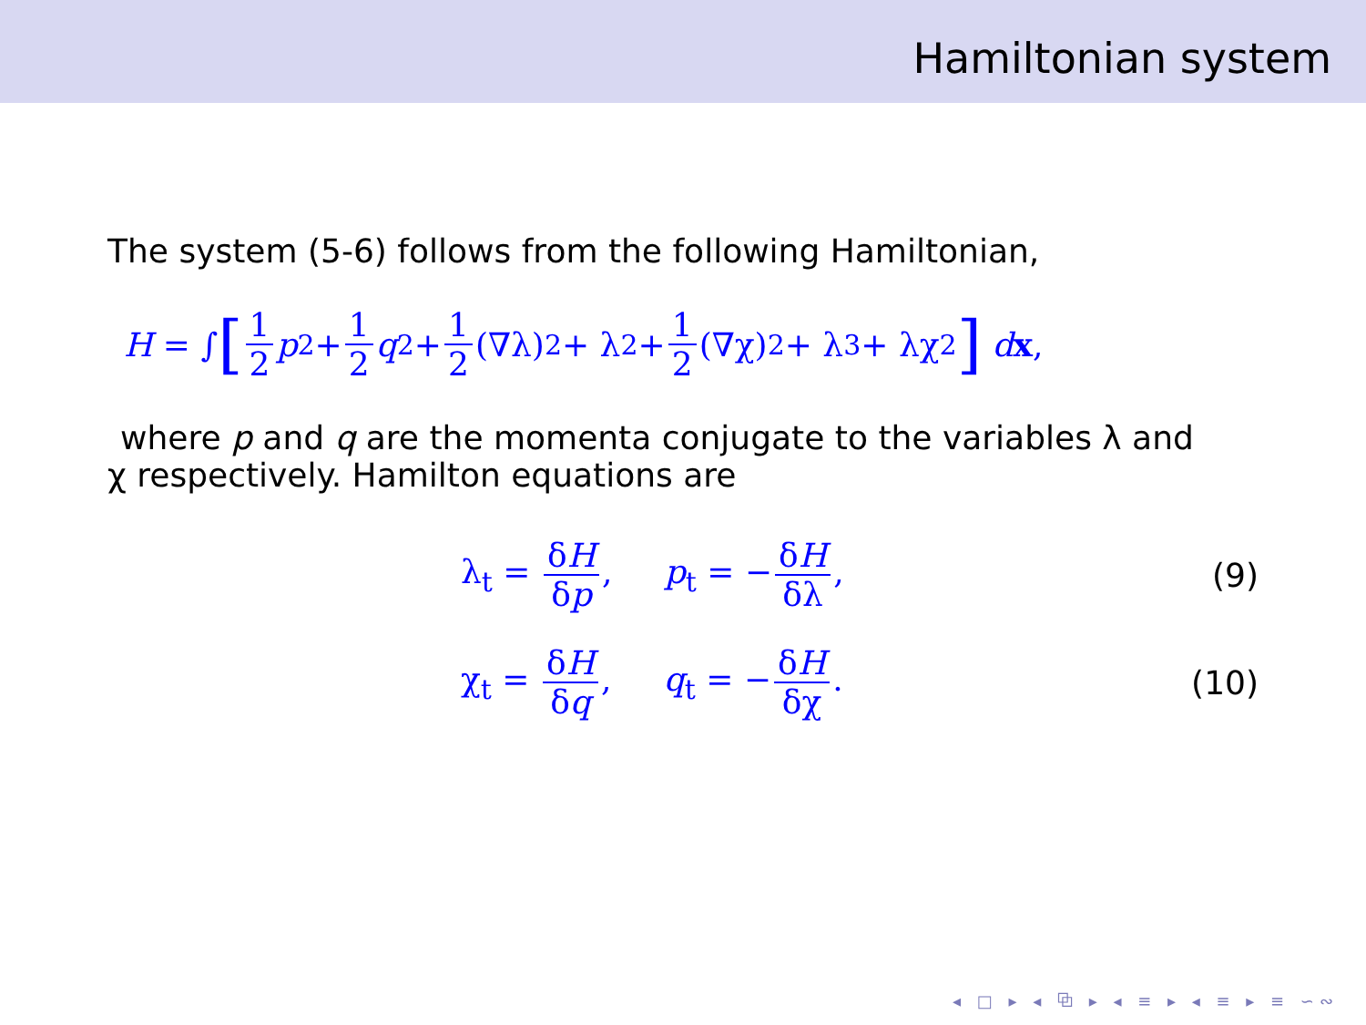Hamiltonian system
The system (5-6) follows from the following Hamiltonian,
H = ∫ [1 2 p<sup>2</sup> + 1 2 q<sup>2</sup> + 1 2 (∇λ)<sup>2</sup> + λ<sup>2</sup> + 1 2 (∇χ)<sup>2</sup> + λ<sup>3</sup> + λχ<sup>2</sup>] d x,
where p and q are the momenta conjugate to the variables λ and
χ respectively. Hamilton equations are
λ<sub>t</sub> = δH δp, p<sub>t</sub> = − δH δλ, (9)
χ<sub>t</sub> = δH δq, q<sub>t</sub> = − δH δχ. (10)
◂ □ ▸ ◂ ⧉ ▸ ◂ ≡ ▸ ◂ ≡ ▸ ≡ ∽∾